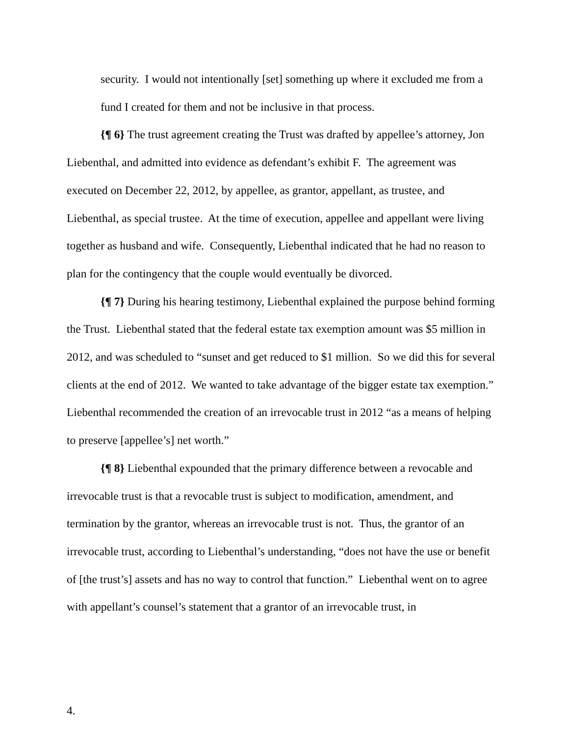security. I would not intentionally [set] something up where it excluded me from a fund I created for them and not be inclusive in that process.
{¶ 6} The trust agreement creating the Trust was drafted by appellee’s attorney, Jon Liebenthal, and admitted into evidence as defendant’s exhibit F. The agreement was executed on December 22, 2012, by appellee, as grantor, appellant, as trustee, and Liebenthal, as special trustee. At the time of execution, appellee and appellant were living together as husband and wife. Consequently, Liebenthal indicated that he had no reason to plan for the contingency that the couple would eventually be divorced.
{¶ 7} During his hearing testimony, Liebenthal explained the purpose behind forming the Trust. Liebenthal stated that the federal estate tax exemption amount was $5 million in 2012, and was scheduled to “sunset and get reduced to $1 million. So we did this for several clients at the end of 2012. We wanted to take advantage of the bigger estate tax exemption.” Liebenthal recommended the creation of an irrevocable trust in 2012 “as a means of helping to preserve [appellee’s] net worth.”
{¶ 8} Liebenthal expounded that the primary difference between a revocable and irrevocable trust is that a revocable trust is subject to modification, amendment, and termination by the grantor, whereas an irrevocable trust is not. Thus, the grantor of an irrevocable trust, according to Liebenthal’s understanding, “does not have the use or benefit of [the trust’s] assets and has no way to control that function.” Liebenthal went on to agree with appellant’s counsel’s statement that a grantor of an irrevocable trust, in
4.